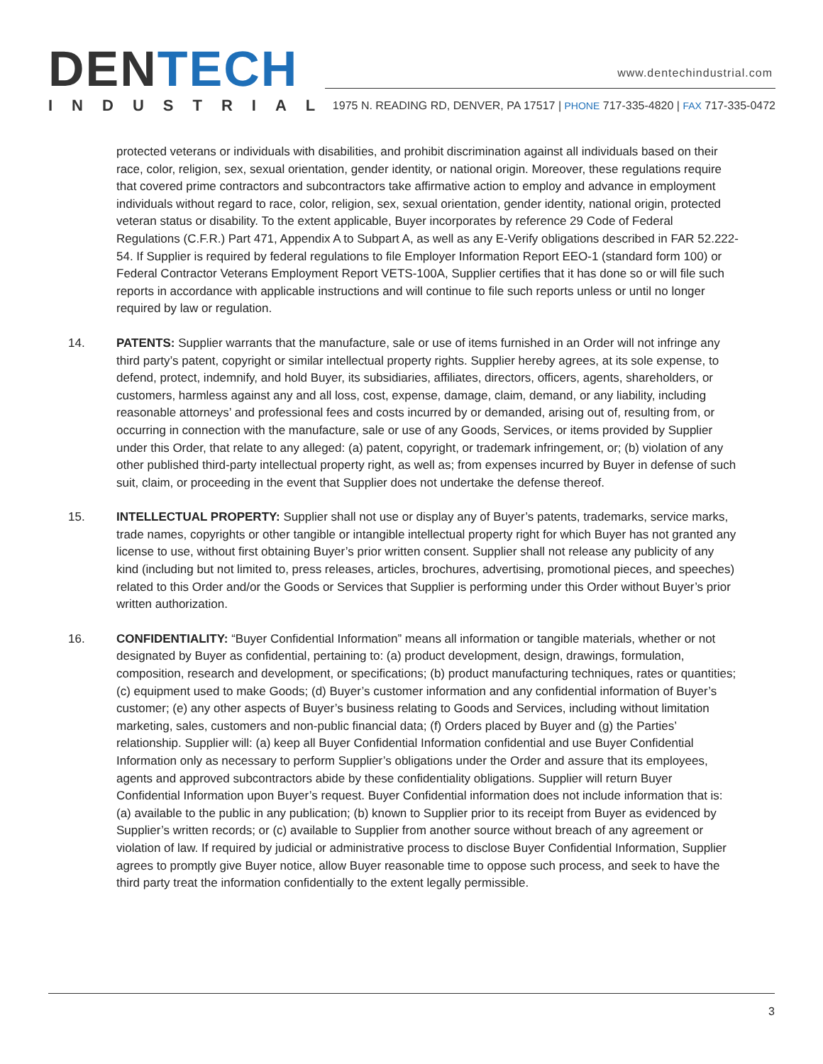DEN TECH
INDUSTRIAL
www.dentechindustrial.com
1975 N. READING RD, DENVER, PA 17517 | PHONE 717-335-4820 | FAX 717-335-0472
protected veterans or individuals with disabilities, and prohibit discrimination against all individuals based on their race, color, religion, sex, sexual orientation, gender identity, or national origin. Moreover, these regulations require that covered prime contractors and subcontractors take affirmative action to employ and advance in employment individuals without regard to race, color, religion, sex, sexual orientation, gender identity, national origin, protected veteran status or disability. To the extent applicable, Buyer incorporates by reference 29 Code of Federal Regulations (C.F.R.) Part 471, Appendix A to Subpart A, as well as any E-Verify obligations described in FAR 52.222-54. If Supplier is required by federal regulations to file Employer Information Report EEO-1 (standard form 100) or Federal Contractor Veterans Employment Report VETS-100A, Supplier certifies that it has done so or will file such reports in accordance with applicable instructions and will continue to file such reports unless or until no longer required by law or regulation.
14. PATENTS: Supplier warrants that the manufacture, sale or use of items furnished in an Order will not infringe any third party’s patent, copyright or similar intellectual property rights. Supplier hereby agrees, at its sole expense, to defend, protect, indemnify, and hold Buyer, its subsidiaries, affiliates, directors, officers, agents, shareholders, or customers, harmless against any and all loss, cost, expense, damage, claim, demand, or any liability, including reasonable attorneys’ and professional fees and costs incurred by or demanded, arising out of, resulting from, or occurring in connection with the manufacture, sale or use of any Goods, Services, or items provided by Supplier under this Order, that relate to any alleged: (a) patent, copyright, or trademark infringement, or; (b) violation of any other published third-party intellectual property right, as well as; from expenses incurred by Buyer in defense of such suit, claim, or proceeding in the event that Supplier does not undertake the defense thereof.
15. INTELLECTUAL PROPERTY: Supplier shall not use or display any of Buyer’s patents, trademarks, service marks, trade names, copyrights or other tangible or intangible intellectual property right for which Buyer has not granted any license to use, without first obtaining Buyer’s prior written consent. Supplier shall not release any publicity of any kind (including but not limited to, press releases, articles, brochures, advertising, promotional pieces, and speeches) related to this Order and/or the Goods or Services that Supplier is performing under this Order without Buyer’s prior written authorization.
16. CONFIDENTIALITY: “Buyer Confidential Information” means all information or tangible materials, whether or not designated by Buyer as confidential, pertaining to: (a) product development, design, drawings, formulation, composition, research and development, or specifications; (b) product manufacturing techniques, rates or quantities; (c) equipment used to make Goods; (d) Buyer’s customer information and any confidential information of Buyer’s customer; (e) any other aspects of Buyer’s business relating to Goods and Services, including without limitation marketing, sales, customers and non-public financial data; (f) Orders placed by Buyer and (g) the Parties’ relationship. Supplier will: (a) keep all Buyer Confidential Information confidential and use Buyer Confidential Information only as necessary to perform Supplier’s obligations under the Order and assure that its employees, agents and approved subcontractors abide by these confidentiality obligations. Supplier will return Buyer Confidential Information upon Buyer’s request. Buyer Confidential information does not include information that is: (a) available to the public in any publication; (b) known to Supplier prior to its receipt from Buyer as evidenced by Supplier’s written records; or (c) available to Supplier from another source without breach of any agreement or violation of law. If required by judicial or administrative process to disclose Buyer Confidential Information, Supplier agrees to promptly give Buyer notice, allow Buyer reasonable time to oppose such process, and seek to have the third party treat the information confidentially to the extent legally permissible.
3